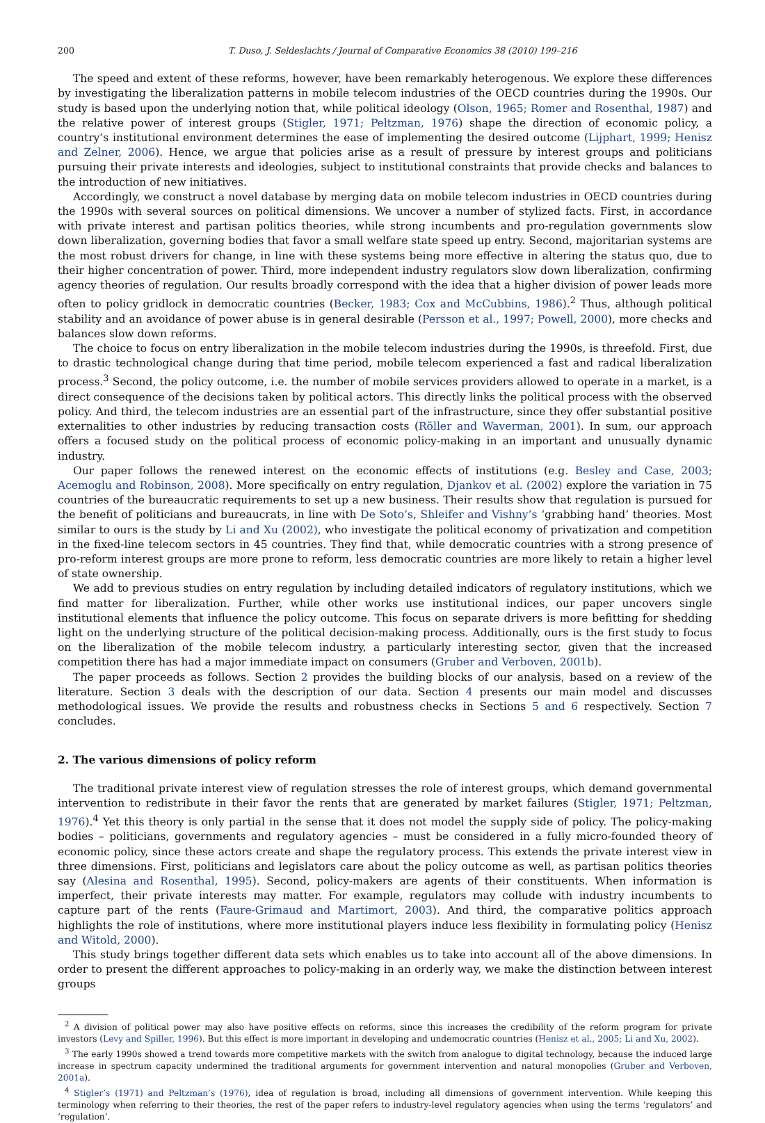200 T. Duso, J. Seldeslachts / Journal of Comparative Economics 38 (2010) 199–216
The speed and extent of these reforms, however, have been remarkably heterogenous. We explore these differences by investigating the liberalization patterns in mobile telecom industries of the OECD countries during the 1990s. Our study is based upon the underlying notion that, while political ideology (Olson, 1965; Romer and Rosenthal, 1987) and the relative power of interest groups (Stigler, 1971; Peltzman, 1976) shape the direction of economic policy, a country’s institutional environment determines the ease of implementing the desired outcome (Lijphart, 1999; Henisz and Zelner, 2006). Hence, we argue that policies arise as a result of pressure by interest groups and politicians pursuing their private interests and ideologies, subject to institutional constraints that provide checks and balances to the introduction of new initiatives.
Accordingly, we construct a novel database by merging data on mobile telecom industries in OECD countries during the 1990s with several sources on political dimensions. We uncover a number of stylized facts. First, in accordance with private interest and partisan politics theories, while strong incumbents and pro-regulation governments slow down liberalization, governing bodies that favor a small welfare state speed up entry. Second, majoritarian systems are the most robust drivers for change, in line with these systems being more effective in altering the status quo, due to their higher concentration of power. Third, more independent industry regulators slow down liberalization, confirming agency theories of regulation. Our results broadly correspond with the idea that a higher division of power leads more often to policy gridlock in democratic countries (Becker, 1983; Cox and McCubbins, 1986).<sup>2</sup> Thus, although political stability and an avoidance of power abuse is in general desirable (Persson et al., 1997; Powell, 2000), more checks and balances slow down reforms.
The choice to focus on entry liberalization in the mobile telecom industries during the 1990s, is threefold. First, due to drastic technological change during that time period, mobile telecom experienced a fast and radical liberalization process.<sup>3</sup> Second, the policy outcome, i.e. the number of mobile services providers allowed to operate in a market, is a direct consequence of the decisions taken by political actors. This directly links the political process with the observed policy. And third, the telecom industries are an essential part of the infrastructure, since they offer substantial positive externalities to other industries by reducing transaction costs (Röller and Waverman, 2001). In sum, our approach offers a focused study on the political process of economic policy-making in an important and unusually dynamic industry.
Our paper follows the renewed interest on the economic effects of institutions (e.g. Besley and Case, 2003; Acemoglu and Robinson, 2008). More specifically on entry regulation, Djankov et al. (2002) explore the variation in 75 countries of the bureaucratic requirements to set up a new business. Their results show that regulation is pursued for the benefit of politicians and bureaucrats, in line with De Soto’s, Shleifer and Vishny’s ‘grabbing hand’ theories. Most similar to ours is the study by Li and Xu (2002), who investigate the political economy of privatization and competition in the fixed-line telecom sectors in 45 countries. They find that, while democratic countries with a strong presence of pro-reform interest groups are more prone to reform, less democratic countries are more likely to retain a higher level of state ownership.
We add to previous studies on entry regulation by including detailed indicators of regulatory institutions, which we find matter for liberalization. Further, while other works use institutional indices, our paper uncovers single institutional elements that influence the policy outcome. This focus on separate drivers is more befitting for shedding light on the underlying structure of the political decision-making process. Additionally, ours is the first study to focus on the liberalization of the mobile telecom industry, a particularly interesting sector, given that the increased competition there has had a major immediate impact on consumers (Gruber and Verboven, 2001b).
The paper proceeds as follows. Section 2 provides the building blocks of our analysis, based on a review of the literature. Section 3 deals with the description of our data. Section 4 presents our main model and discusses methodological issues. We provide the results and robustness checks in Sections 5 and 6 respectively. Section 7 concludes.
2. The various dimensions of policy reform
The traditional private interest view of regulation stresses the role of interest groups, which demand governmental intervention to redistribute in their favor the rents that are generated by market failures (Stigler, 1971; Peltzman, 1976).<sup>4</sup> Yet this theory is only partial in the sense that it does not model the supply side of policy. The policy-making bodies – politicians, governments and regulatory agencies – must be considered in a fully micro-founded theory of economic policy, since these actors create and shape the regulatory process. This extends the private interest view in three dimensions. First, politicians and legislators care about the policy outcome as well, as partisan politics theories say (Alesina and Rosenthal, 1995). Second, policy-makers are agents of their constituents. When information is imperfect, their private interests may matter. For example, regulators may collude with industry incumbents to capture part of the rents (Faure-Grimaud and Martimort, 2003). And third, the comparative politics approach highlights the role of institutions, where more institutional players induce less flexibility in formulating policy (Henisz and Witold, 2000).
This study brings together different data sets which enables us to take into account all of the above dimensions. In order to present the different approaches to policy-making in an orderly way, we make the distinction between interest groups
<sup>2</sup> A division of political power may also have positive effects on reforms, since this increases the credibility of the reform program for private investors (Levy and Spiller, 1996). But this effect is more important in developing and undemocratic countries (Henisz et al., 2005; Li and Xu, 2002).
<sup>3</sup> The early 1990s showed a trend towards more competitive markets with the switch from analogue to digital technology, because the induced large increase in spectrum capacity undermined the traditional arguments for government intervention and natural monopolies (Gruber and Verboven, 2001a).
<sup>4</sup> Stigler’s (1971) and Peltzman’s (1976), idea of regulation is broad, including all dimensions of government intervention. While keeping this terminology when referring to their theories, the rest of the paper refers to industry-level regulatory agencies when using the terms ‘regulators’ and ‘regulation’.